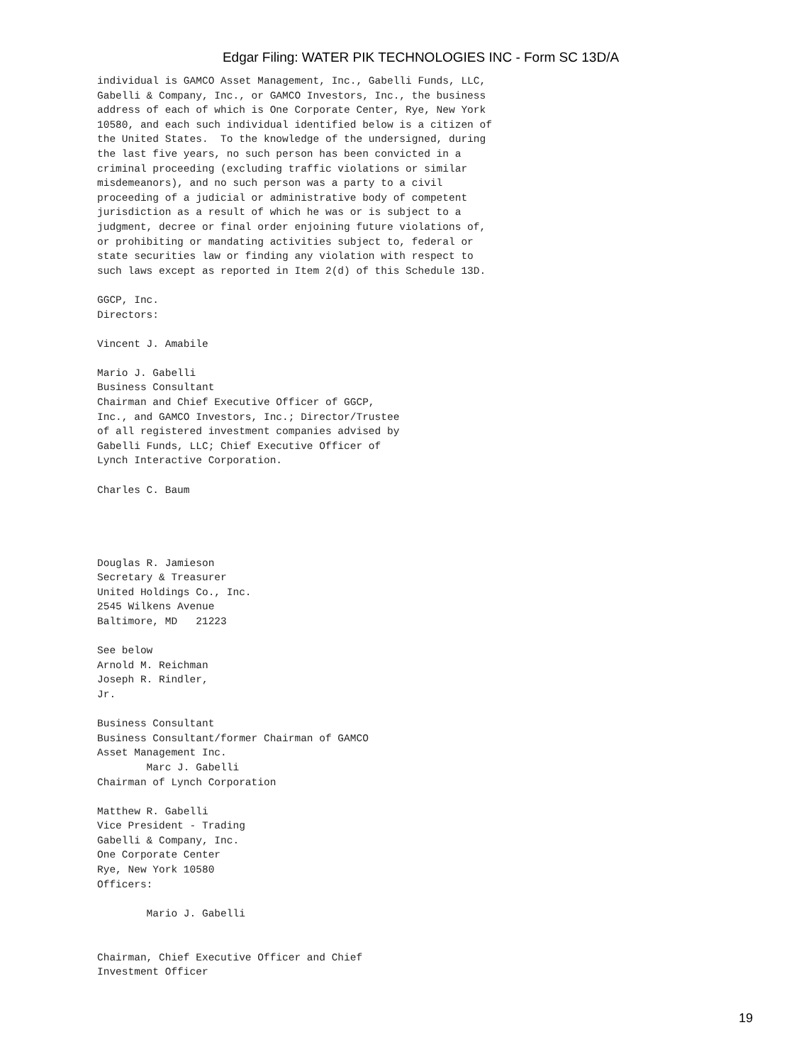Edgar Filing: WATER PIK TECHNOLOGIES INC - Form SC 13D/A
individual is GAMCO Asset Management, Inc., Gabelli Funds, LLC,
Gabelli & Company, Inc., or GAMCO Investors, Inc., the business
address of each of which is One Corporate Center, Rye, New York
10580, and each such individual identified below is a citizen of
the United States.  To the knowledge of the undersigned, during
the last five years, no such person has been convicted in a
criminal proceeding (excluding traffic violations or similar
misdemeanors), and no such person was a party to a civil
proceeding of a judicial or administrative body of competent
jurisdiction as a result of which he was or is subject to a
judgment, decree or final order enjoining future violations of,
or prohibiting or mandating activities subject to, federal or
state securities law or finding any violation with respect to
such laws except as reported in Item 2(d) of this Schedule 13D.

GGCP, Inc.
Directors:

Vincent J. Amabile

Mario J. Gabelli
Business Consultant
Chairman and Chief Executive Officer of GGCP,
Inc., and GAMCO Investors, Inc.; Director/Trustee
of all registered investment companies advised by
Gabelli Funds, LLC; Chief Executive Officer of
Lynch Interactive Corporation.

Charles C. Baum




Douglas R. Jamieson
Secretary & Treasurer
United Holdings Co., Inc.
2545 Wilkens Avenue
Baltimore, MD   21223

See below
Arnold M. Reichman
Joseph R. Rindler,
Jr.

Business Consultant
Business Consultant/former Chairman of GAMCO
Asset Management Inc.
        Marc J. Gabelli
Chairman of Lynch Corporation

Matthew R. Gabelli
Vice President - Trading
Gabelli & Company, Inc.
One Corporate Center
Rye, New York 10580
Officers:

        Mario J. Gabelli


Chairman, Chief Executive Officer and Chief
Investment Officer
19